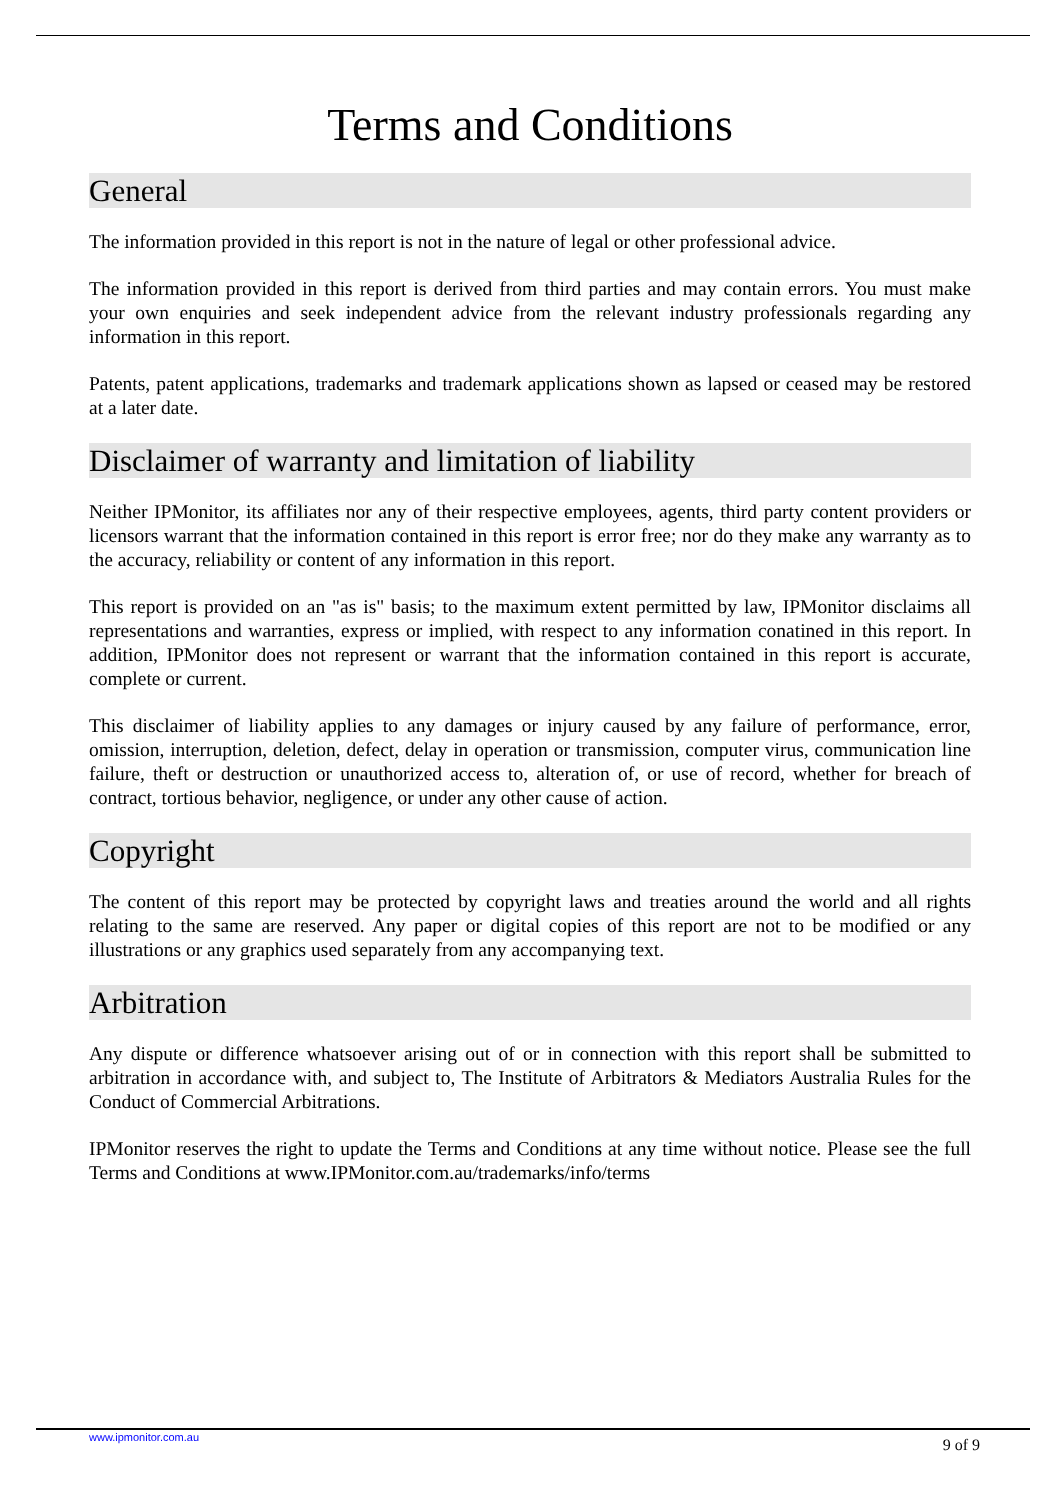Terms and Conditions
General
The information provided in this report is not in the nature of legal or other professional advice.
The information provided in this report is derived from third parties and may contain errors. You must make your own enquiries and seek independent advice from the relevant industry professionals regarding any information in this report.
Patents, patent applications, trademarks and trademark applications shown as lapsed or ceased may be restored at a later date.
Disclaimer of warranty and limitation of liability
Neither IPMonitor, its affiliates nor any of their respective employees, agents, third party content providers or licensors warrant that the information contained in this report is error free; nor do they make any warranty as to the accuracy, reliability or content of any information in this report.
This report is provided on an "as is" basis; to the maximum extent permitted by law, IPMonitor disclaims all representations and warranties, express or implied, with respect to any information conatined in this report. In addition, IPMonitor does not represent or warrant that the information contained in this report is accurate, complete or current.
This disclaimer of liability applies to any damages or injury caused by any failure of performance, error, omission, interruption, deletion, defect, delay in operation or transmission, computer virus, communication line failure, theft or destruction or unauthorized access to, alteration of, or use of record, whether for breach of contract, tortious behavior, negligence, or under any other cause of action.
Copyright
The content of this report may be protected by copyright laws and treaties around the world and all rights relating to the same are reserved. Any paper or digital copies of this report are not to be modified or any illustrations or any graphics used separately from any accompanying text.
Arbitration
Any dispute or difference whatsoever arising out of or in connection with this report shall be submitted to arbitration in accordance with, and subject to, The Institute of Arbitrators & Mediators Australia Rules for the Conduct of Commercial Arbitrations.
IPMonitor reserves the right to update the Terms and Conditions at any time without notice. Please see the full Terms and Conditions at www.IPMonitor.com.au/trademarks/info/terms
www.ipmonitor.com.au 9 of 9